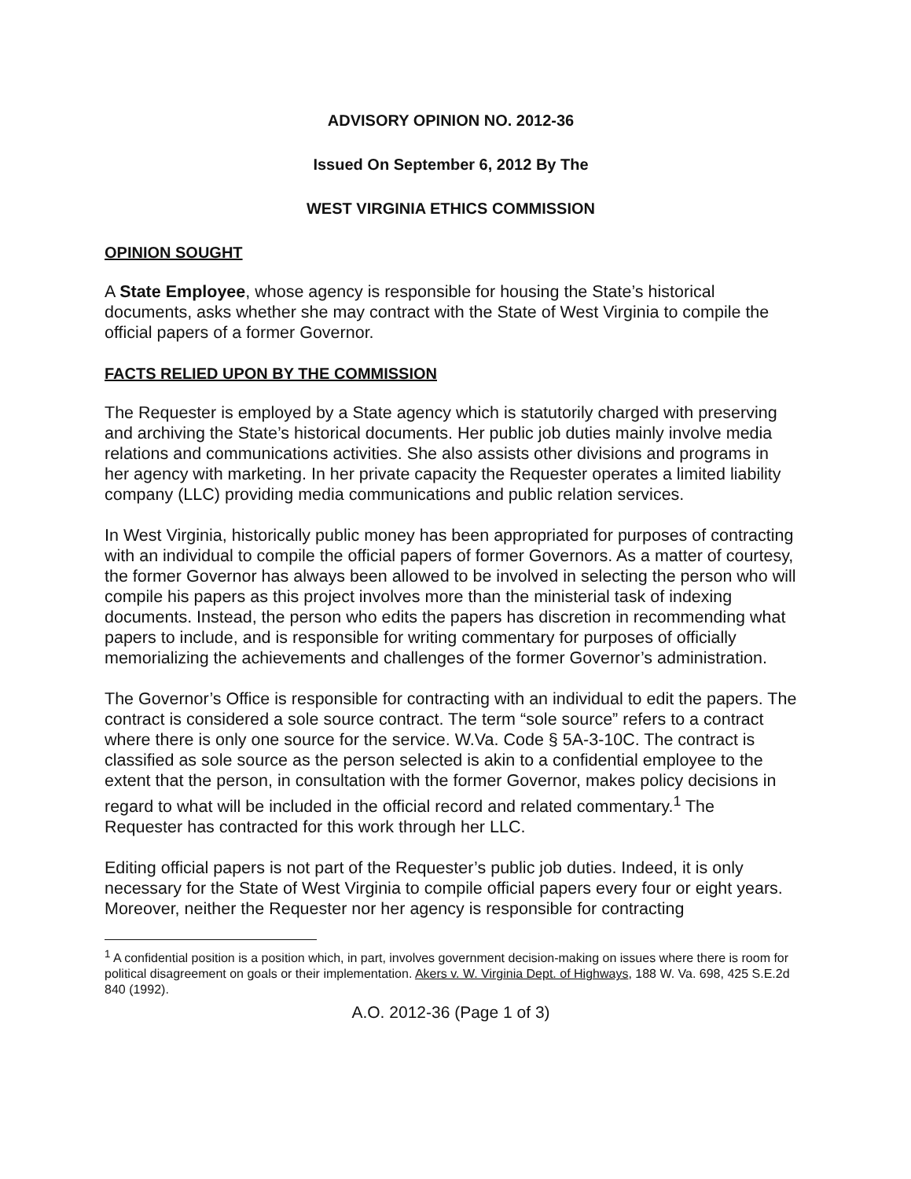ADVISORY OPINION NO. 2012-36
Issued On September 6, 2012 By The
WEST VIRGINIA ETHICS COMMISSION
OPINION SOUGHT
A State Employee, whose agency is responsible for housing the State’s historical documents, asks whether she may contract with the State of West Virginia to compile the official papers of a former Governor.
FACTS RELIED UPON BY THE COMMISSION
The Requester is employed by a State agency which is statutorily charged with preserving and archiving the State’s historical documents. Her public job duties mainly involve media relations and communications activities. She also assists other divisions and programs in her agency with marketing. In her private capacity the Requester operates a limited liability company (LLC) providing media communications and public relation services.
In West Virginia, historically public money has been appropriated for purposes of contracting with an individual to compile the official papers of former Governors. As a matter of courtesy, the former Governor has always been allowed to be involved in selecting the person who will compile his papers as this project involves more than the ministerial task of indexing documents. Instead, the person who edits the papers has discretion in recommending what papers to include, and is responsible for writing commentary for purposes of officially memorializing the achievements and challenges of the former Governor’s administration.
The Governor’s Office is responsible for contracting with an individual to edit the papers. The contract is considered a sole source contract. The term “sole source” refers to a contract where there is only one source for the service. W.Va. Code § 5A-3-10C. The contract is classified as sole source as the person selected is akin to a confidential employee to the extent that the person, in consultation with the former Governor, makes policy decisions in regard to what will be included in the official record and related commentary.<sup>1</sup> The Requester has contracted for this work through her LLC.
Editing official papers is not part of the Requester’s public job duties. Indeed, it is only necessary for the State of West Virginia to compile official papers every four or eight years. Moreover, neither the Requester nor her agency is responsible for contracting
<sup>1</sup> A confidential position is a position which, in part, involves government decision-making on issues where there is room for political disagreement on goals or their implementation. Akers v. W. Virginia Dept. of Highways, 188 W. Va. 698, 425 S.E.2d 840 (1992).
A.O. 2012-36 (Page 1 of 3)